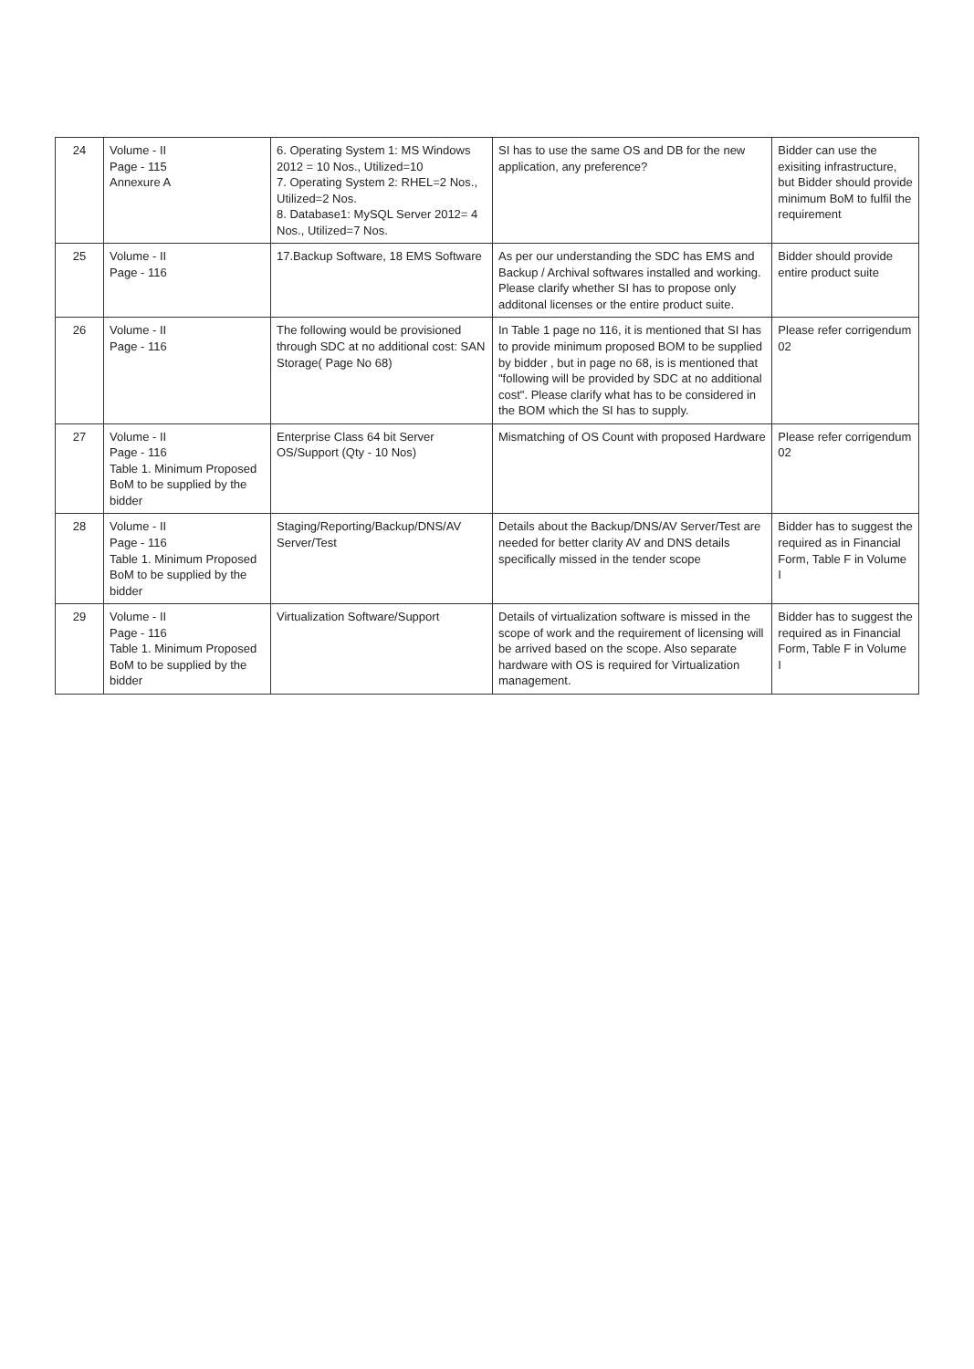| 24 | Volume - II Page - 115 Annexure A | 6. Operating System 1: MS Windows 2012 = 10 Nos., Utilized=10 7. Operating System 2: RHEL=2 Nos., Utilized=2 Nos. 8. Database1: MySQL Server 2012= 4 Nos., Utilized=7 Nos. | SI has to use the same OS and DB for the new application, any preference? | Bidder can use the exisiting infrastructure, but Bidder should provide minimum BoM to fulfil the requirement |
| 25 | Volume - II Page - 116 | 17.Backup Software, 18 EMS Software | As per our understanding the SDC has EMS and Backup / Archival softwares installed and working. Please clarify whether SI has to propose only additonal licenses or the entire product suite. | Bidder should provide entire product suite |
| 26 | Volume - II Page - 116 | The following would be provisioned through SDC at no additional cost: SAN Storage( Page No 68) | In Table 1 page no 116, it is mentioned that SI has to provide minimum proposed BOM to be supplied by bidder , but in page no 68, is is mentioned that "following will be provided by SDC at no additional cost". Please clarify what has to be considered in the BOM which the SI has to supply. | Please refer corrigendum 02 |
| 27 | Volume - II Page - 116 Table 1. Minimum Proposed BoM to be supplied by the bidder | Enterprise Class 64 bit Server OS/Support (Qty - 10 Nos) | Mismatching of OS Count with proposed Hardware | Please refer corrigendum 02 |
| 28 | Volume - II Page - 116 Table 1. Minimum Proposed BoM to be supplied by the bidder | Staging/Reporting/Backup/DNS/AV Server/Test | Details about the Backup/DNS/AV Server/Test are needed for better clarity AV and DNS details specifically missed in the tender scope | Bidder has to suggest the required as in Financial Form, Table F in Volume I |
| 29 | Volume - II Page - 116 Table 1. Minimum Proposed BoM to be supplied by the bidder | Virtualization Software/Support | Details of virtualization software is missed in the scope of work and the requirement of licensing will be arrived based on the scope. Also separate hardware with OS is required for Virtualization management. | Bidder has to suggest the required as in Financial Form, Table F in Volume I |